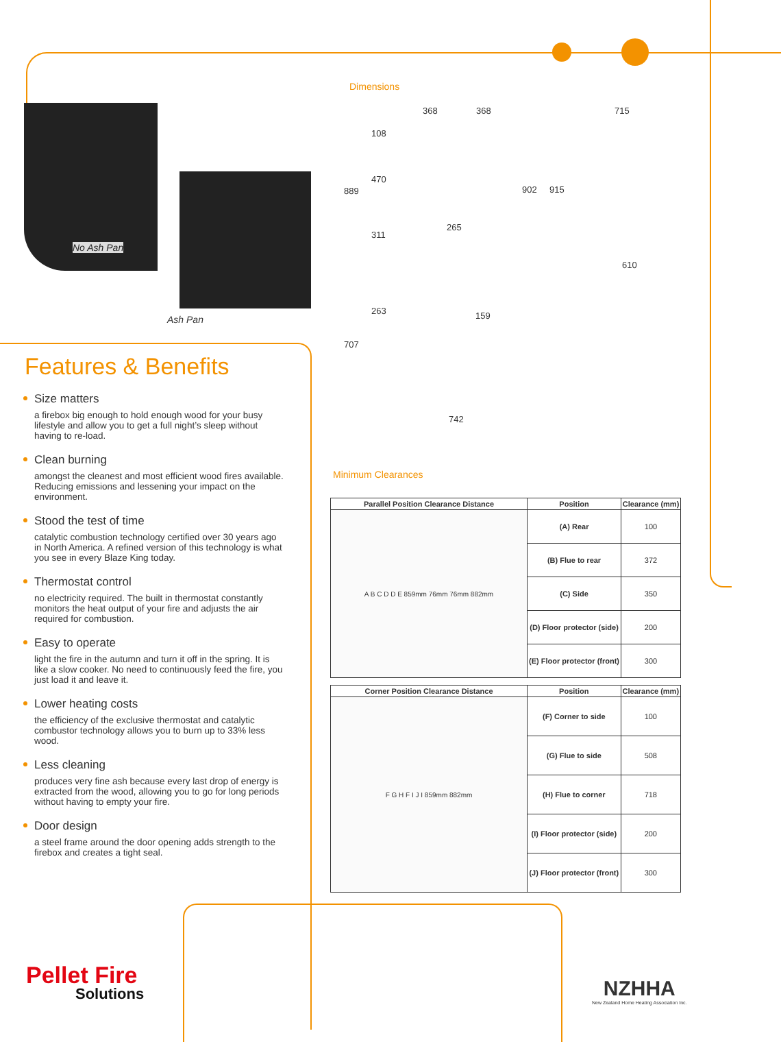No Ash Pan
Ash Pan
Features & Benefits
Size matters
a firebox big enough to hold enough wood for your busy lifestyle and allow you to get a full night’s sleep without having to re-load.
Clean burning
amongst the cleanest and most efficient wood fires available. Reducing emissions and lessening your impact on the environment.
Stood the test of time
catalytic combustion technology certified over 30 years ago in North America. A refined version of this technology is what you see in every Blaze King today.
Thermostat control
no electricity required. The built in thermostat constantly monitors the heat output of your fire and adjusts the air required for combustion.
Easy to operate
light the fire in the autumn and turn it off in the spring. It is like a slow cooker. No need to continuously feed the fire, you just load it and leave it.
Lower heating costs
the efficiency of the exclusive thermostat and catalytic combustor technology allows you to burn up to 33% less wood.
Less cleaning
produces very fine ash because every last drop of energy is extracted from the wood, allowing you to go for long periods without having to empty your fire.
Door design
a steel frame around the door opening adds strength to the firebox and creates a tight seal.
Dimensions
368 368 715
108
470
889 902 915
265
311
610
263 159
707
742
Minimum Clearances
| Parallel Position Clearance Distance | Position | Clearance (mm) |
| --- | --- | --- |
| A B C D D E 859mm 76mm 76mm 882mm | (A) Rear | 100 |
| | (B) Flue to rear | 372 |
| | (C) Side | 350 |
| | (D) Floor protector (side) | 200 |
| | (E) Floor protector (front) | 300 |
| Corner Position Clearance Distance | Position | Clearance (mm) |
| --- | --- | --- |
| F G H F I J I 859mm 882mm | (F) Corner to side | 100 |
| | (G) Flue to side | 508 |
| | (H) Flue to corner | 718 |
| | (I) Floor protector (side) | 200 |
| | (J) Floor protector (front) | 300 |
Pellet Fire
Solutions
NZHHA
New Zealand Home Heating Association Inc.